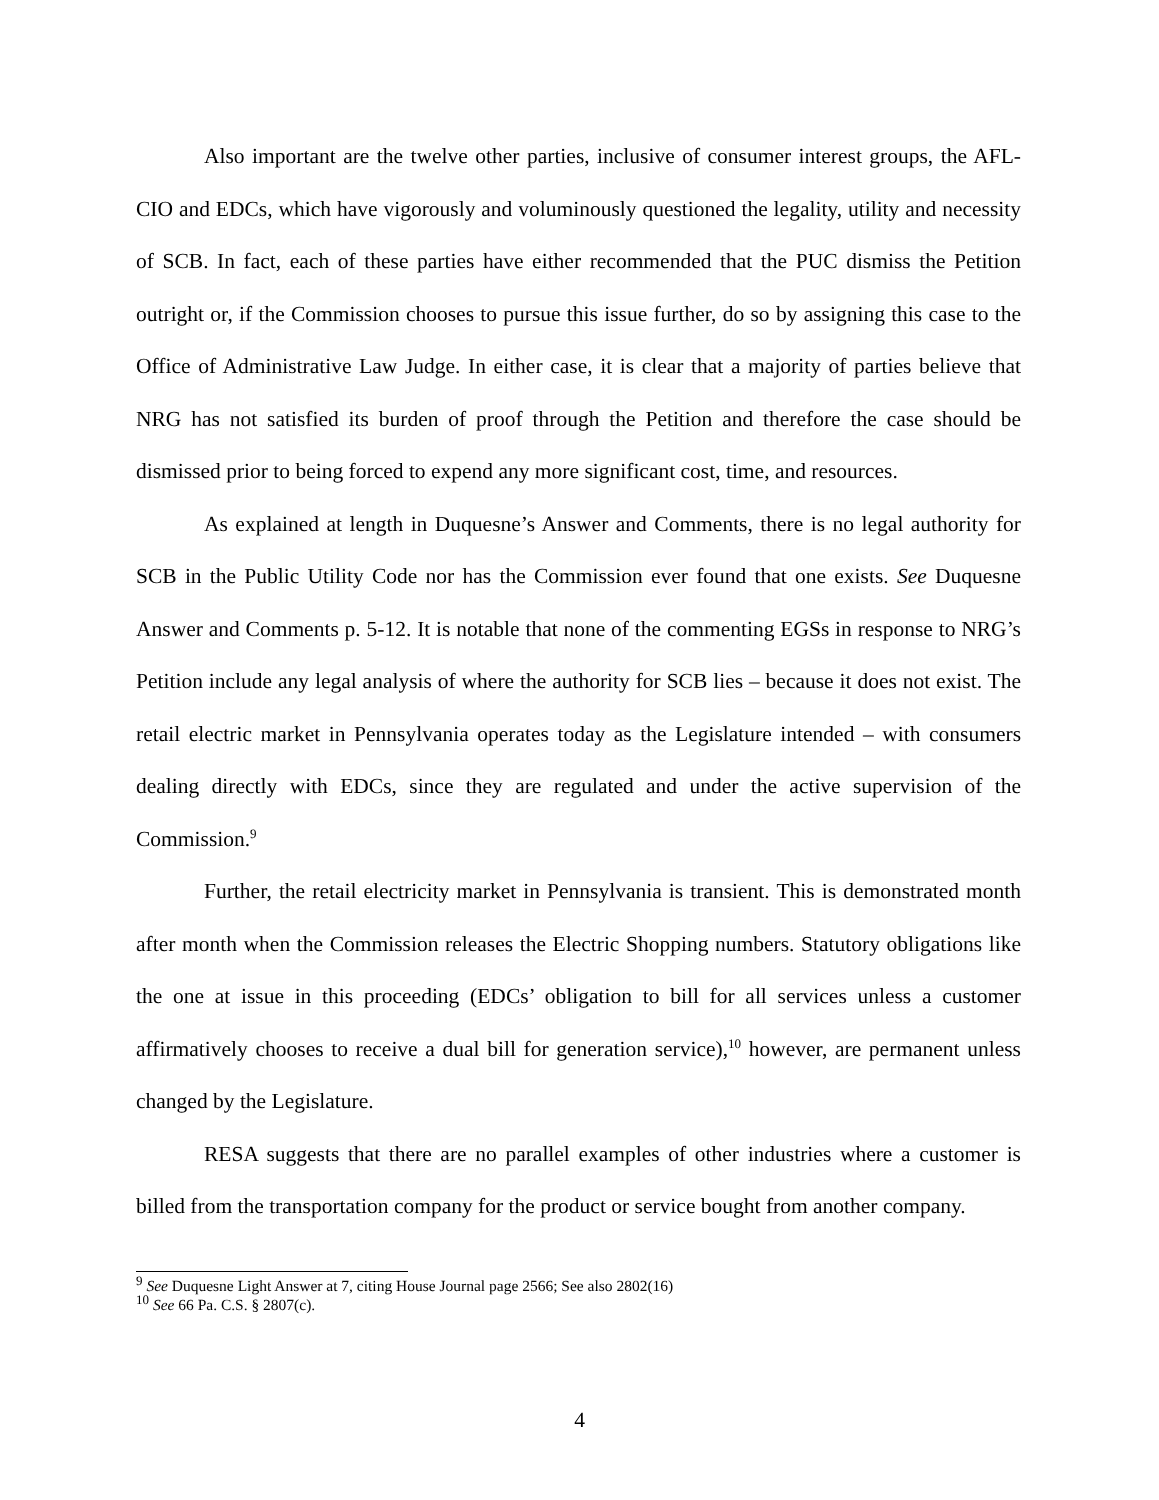Also important are the twelve other parties, inclusive of consumer interest groups, the AFL-CIO and EDCs, which have vigorously and voluminously questioned the legality, utility and necessity of SCB. In fact, each of these parties have either recommended that the PUC dismiss the Petition outright or, if the Commission chooses to pursue this issue further, do so by assigning this case to the Office of Administrative Law Judge. In either case, it is clear that a majority of parties believe that NRG has not satisfied its burden of proof through the Petition and therefore the case should be dismissed prior to being forced to expend any more significant cost, time, and resources.
As explained at length in Duquesne’s Answer and Comments, there is no legal authority for SCB in the Public Utility Code nor has the Commission ever found that one exists. See Duquesne Answer and Comments p. 5-12. It is notable that none of the commenting EGSs in response to NRG’s Petition include any legal analysis of where the authority for SCB lies – because it does not exist. The retail electric market in Pennsylvania operates today as the Legislature intended – with consumers dealing directly with EDCs, since they are regulated and under the active supervision of the Commission.<sup>9</sup>
Further, the retail electricity market in Pennsylvania is transient. This is demonstrated month after month when the Commission releases the Electric Shopping numbers. Statutory obligations like the one at issue in this proceeding (EDCs’ obligation to bill for all services unless a customer affirmatively chooses to receive a dual bill for generation service),<sup>10</sup> however, are permanent unless changed by the Legislature.
RESA suggests that there are no parallel examples of other industries where a customer is billed from the transportation company for the product or service bought from another company.
<sup>9</sup> See Duquesne Light Answer at 7, citing House Journal page 2566; See also 2802(16)
<sup>10</sup> See 66 Pa. C.S. § 2807(c).
4